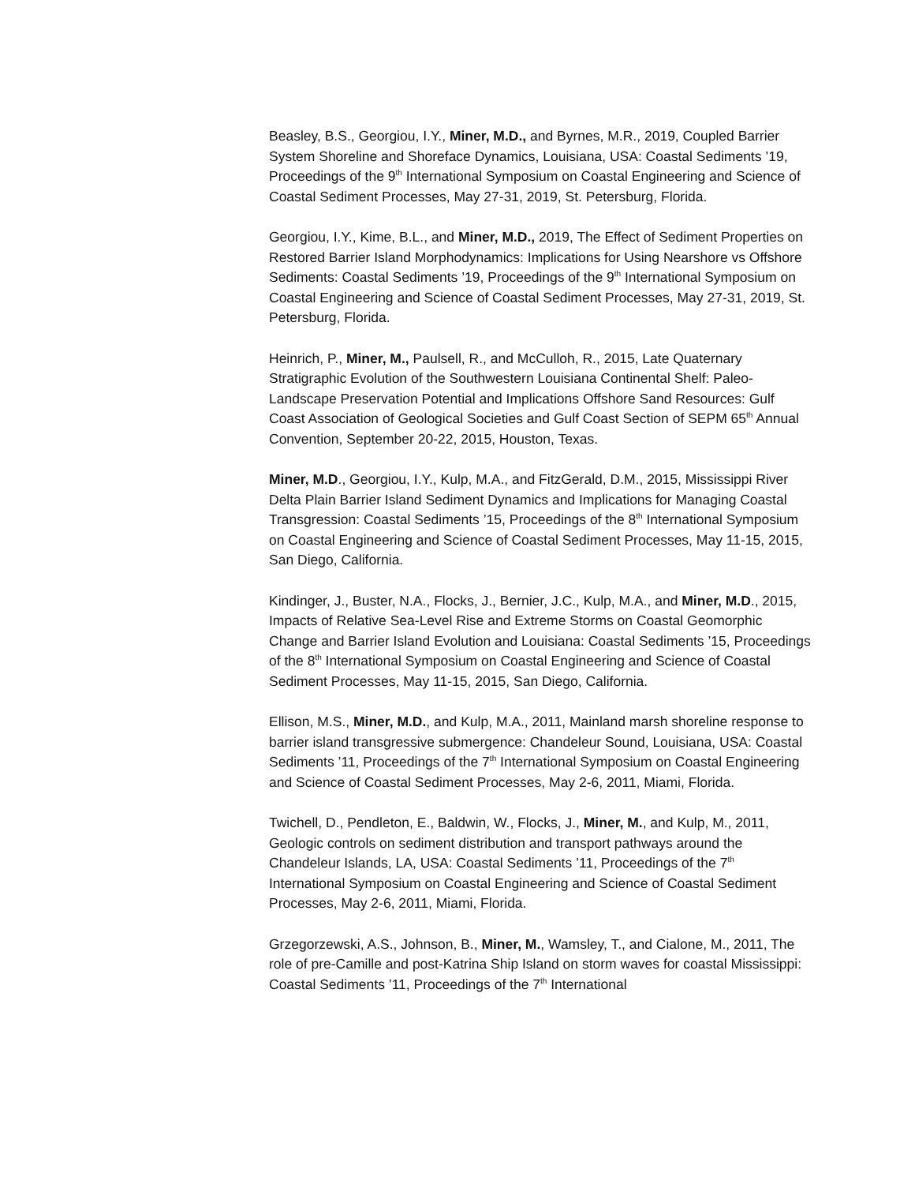Beasley, B.S., Georgiou, I.Y., Miner, M.D., and Byrnes, M.R., 2019, Coupled Barrier System Shoreline and Shoreface Dynamics, Louisiana, USA: Coastal Sediments ’19, Proceedings of the 9<sup>th</sup> International Symposium on Coastal Engineering and Science of Coastal Sediment Processes, May 27-31, 2019, St. Petersburg, Florida.
Georgiou, I.Y., Kime, B.L., and Miner, M.D., 2019, The Effect of Sediment Properties on Restored Barrier Island Morphodynamics: Implications for Using Nearshore vs Offshore Sediments: Coastal Sediments ’19, Proceedings of the 9<sup>th</sup> International Symposium on Coastal Engineering and Science of Coastal Sediment Processes, May 27-31, 2019, St. Petersburg, Florida.
Heinrich, P., Miner, M., Paulsell, R., and McCulloh, R., 2015, Late Quaternary Stratigraphic Evolution of the Southwestern Louisiana Continental Shelf: Paleo-Landscape Preservation Potential and Implications Offshore Sand Resources: Gulf Coast Association of Geological Societies and Gulf Coast Section of SEPM 65<sup>th</sup> Annual Convention, September 20-22, 2015, Houston, Texas.
Miner, M.D., Georgiou, I.Y., Kulp, M.A., and FitzGerald, D.M., 2015, Mississippi River Delta Plain Barrier Island Sediment Dynamics and Implications for Managing Coastal Transgression: Coastal Sediments ’15, Proceedings of the 8<sup>th</sup> International Symposium on Coastal Engineering and Science of Coastal Sediment Processes, May 11-15, 2015, San Diego, California.
Kindinger, J., Buster, N.A., Flocks, J., Bernier, J.C., Kulp, M.A., and Miner, M.D., 2015, Impacts of Relative Sea-Level Rise and Extreme Storms on Coastal Geomorphic Change and Barrier Island Evolution and Louisiana: Coastal Sediments ’15, Proceedings of the 8<sup>th</sup> International Symposium on Coastal Engineering and Science of Coastal Sediment Processes, May 11-15, 2015, San Diego, California.
Ellison, M.S., Miner, M.D., and Kulp, M.A., 2011, Mainland marsh shoreline response to barrier island transgressive submergence: Chandeleur Sound, Louisiana, USA: Coastal Sediments ’11, Proceedings of the 7<sup>th</sup> International Symposium on Coastal Engineering and Science of Coastal Sediment Processes, May 2-6, 2011, Miami, Florida.
Twichell, D., Pendleton, E., Baldwin, W., Flocks, J., Miner, M., and Kulp, M., 2011, Geologic controls on sediment distribution and transport pathways around the Chandeleur Islands, LA, USA: Coastal Sediments ’11, Proceedings of the 7<sup>th</sup> International Symposium on Coastal Engineering and Science of Coastal Sediment Processes, May 2-6, 2011, Miami, Florida.
Grzegorzewski, A.S., Johnson, B., Miner, M., Wamsley, T., and Cialone, M., 2011, The role of pre-Camille and post-Katrina Ship Island on storm waves for coastal Mississippi: Coastal Sediments ’11, Proceedings of the 7<sup>th</sup> International